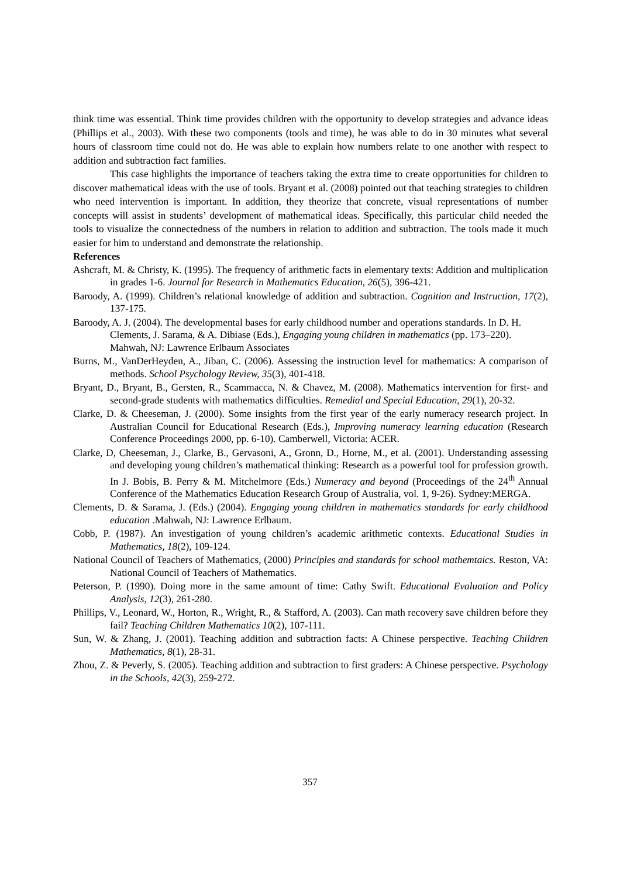think time was essential. Think time provides children with the opportunity to develop strategies and advance ideas (Phillips et al., 2003). With these two components (tools and time), he was able to do in 30 minutes what several hours of classroom time could not do. He was able to explain how numbers relate to one another with respect to addition and subtraction fact families.
This case highlights the importance of teachers taking the extra time to create opportunities for children to discover mathematical ideas with the use of tools. Bryant et al. (2008) pointed out that teaching strategies to children who need intervention is important. In addition, they theorize that concrete, visual representations of number concepts will assist in students’ development of mathematical ideas. Specifically, this particular child needed the tools to visualize the connectedness of the numbers in relation to addition and subtraction. The tools made it much easier for him to understand and demonstrate the relationship.
References
Ashcraft, M. & Christy, K. (1995). The frequency of arithmetic facts in elementary texts: Addition and multiplication in grades 1-6. Journal for Research in Mathematics Education, 26(5), 396-421.
Baroody, A. (1999). Children’s relational knowledge of addition and subtraction. Cognition and Instruction, 17(2), 137-175.
Baroody, A. J. (2004). The developmental bases for early childhood number and operations standards. In D. H. Clements, J. Sarama, & A. Dibiase (Eds.), Engaging young children in mathematics (pp. 173–220). Mahwah, NJ: Lawrence Erlbaum Associates
Burns, M., VanDerHeyden, A., Jiban, C. (2006). Assessing the instruction level for mathematics: A comparison of methods. School Psychology Review, 35(3), 401-418.
Bryant, D., Bryant, B., Gersten, R., Scammacca, N. & Chavez, M. (2008). Mathematics intervention for first- and second-grade students with mathematics difficulties. Remedial and Special Education, 29(1), 20-32.
Clarke, D. & Cheeseman, J. (2000). Some insights from the first year of the early numeracy research project. In Australian Council for Educational Research (Eds.), Improving numeracy learning education (Research Conference Proceedings 2000, pp. 6-10). Camberwell, Victoria: ACER.
Clarke, D, Cheeseman, J., Clarke, B., Gervasoni, A., Gronn, D., Horne, M., et al. (2001). Understanding assessing and developing young children’s mathematical thinking: Research as a powerful tool for profession growth. In J. Bobis, B. Perry & M. Mitchelmore (Eds.) Numeracy and beyond (Proceedings of the 24<sup>th</sup> Annual Conference of the Mathematics Education Research Group of Australia, vol. 1, 9-26). Sydney:MERGA.
Clements, D. & Sarama, J. (Eds.) (2004). Engaging young children in mathematics standards for early childhood education .Mahwah, NJ: Lawrence Erlbaum.
Cobb, P. (1987). An investigation of young children’s academic arithmetic contexts. Educational Studies in Mathematics, 18(2), 109-124.
National Council of Teachers of Mathematics, (2000) Principles and standards for school mathemtaics. Reston, VA: National Council of Teachers of Mathematics.
Peterson, P. (1990). Doing more in the same amount of time: Cathy Swift. Educational Evaluation and Policy Analysis, 12(3), 261-280.
Phillips, V., Leonard, W., Horton, R., Wright, R., & Stafford, A. (2003). Can math recovery save children before they fail? Teaching Children Mathematics 10(2), 107-111.
Sun, W. & Zhang, J. (2001). Teaching addition and subtraction facts: A Chinese perspective. Teaching Children Mathematics, 8(1), 28-31.
Zhou, Z. & Peverly, S. (2005). Teaching addition and subtraction to first graders: A Chinese perspective. Psychology in the Schools, 42(3), 259-272.
357